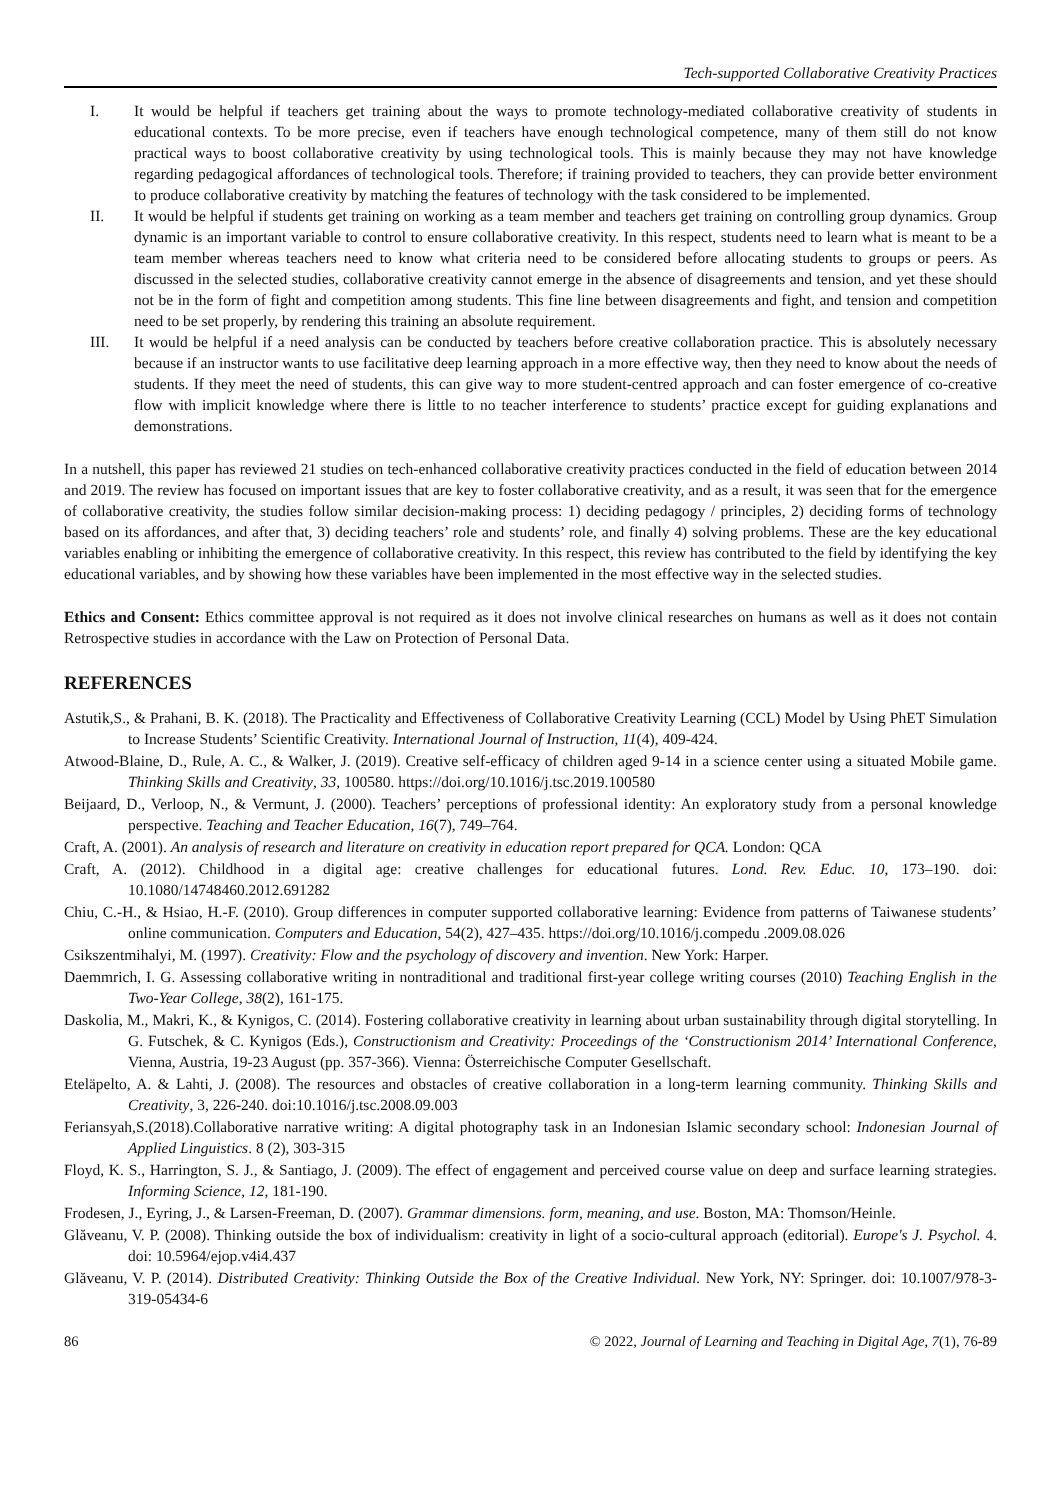Tech-supported Collaborative Creativity Practices
I. It would be helpful if teachers get training about the ways to promote technology-mediated collaborative creativity of students in educational contexts. To be more precise, even if teachers have enough technological competence, many of them still do not know practical ways to boost collaborative creativity by using technological tools. This is mainly because they may not have knowledge regarding pedagogical affordances of technological tools. Therefore; if training provided to teachers, they can provide better environment to produce collaborative creativity by matching the features of technology with the task considered to be implemented.
II. It would be helpful if students get training on working as a team member and teachers get training on controlling group dynamics. Group dynamic is an important variable to control to ensure collaborative creativity. In this respect, students need to learn what is meant to be a team member whereas teachers need to know what criteria need to be considered before allocating students to groups or peers. As discussed in the selected studies, collaborative creativity cannot emerge in the absence of disagreements and tension, and yet these should not be in the form of fight and competition among students. This fine line between disagreements and fight, and tension and competition need to be set properly, by rendering this training an absolute requirement.
III. It would be helpful if a need analysis can be conducted by teachers before creative collaboration practice. This is absolutely necessary because if an instructor wants to use facilitative deep learning approach in a more effective way, then they need to know about the needs of students. If they meet the need of students, this can give way to more student-centred approach and can foster emergence of co-creative flow with implicit knowledge where there is little to no teacher interference to students’ practice except for guiding explanations and demonstrations.
In a nutshell, this paper has reviewed 21 studies on tech-enhanced collaborative creativity practices conducted in the field of education between 2014 and 2019. The review has focused on important issues that are key to foster collaborative creativity, and as a result, it was seen that for the emergence of collaborative creativity, the studies follow similar decision-making process: 1) deciding pedagogy / principles, 2) deciding forms of technology based on its affordances, and after that, 3) deciding teachers’ role and students’ role, and finally 4) solving problems. These are the key educational variables enabling or inhibiting the emergence of collaborative creativity. In this respect, this review has contributed to the field by identifying the key educational variables, and by showing how these variables have been implemented in the most effective way in the selected studies.
Ethics and Consent: Ethics committee approval is not required as it does not involve clinical researches on humans as well as it does not contain Retrospective studies in accordance with the Law on Protection of Personal Data.
REFERENCES
Astutik,S., & Prahani, B. K. (2018). The Practicality and Effectiveness of Collaborative Creativity Learning (CCL) Model by Using PhET Simulation to Increase Students’ Scientific Creativity. International Journal of Instruction, 11(4), 409-424.
Atwood-Blaine, D., Rule, A. C., & Walker, J. (2019). Creative self-efficacy of children aged 9-14 in a science center using a situated Mobile game. Thinking Skills and Creativity, 33, 100580. https://doi.org/10.1016/j.tsc.2019.100580
Beijaard, D., Verloop, N., & Vermunt, J. (2000). Teachers’ perceptions of professional identity: An exploratory study from a personal knowledge perspective. Teaching and Teacher Education, 16(7), 749–764.
Craft, A. (2001). An analysis of research and literature on creativity in education report prepared for QCA. London: QCA
Craft, A. (2012). Childhood in a digital age: creative challenges for educational futures. Lond. Rev. Educ. 10, 173–190. doi: 10.1080/14748460.2012.691282
Chiu, C.-H., & Hsiao, H.-F. (2010). Group differences in computer supported collaborative learning: Evidence from patterns of Taiwanese students’ online communication. Computers and Education, 54(2), 427–435. https://doi.org/10.1016/j.compedu .2009.08.026
Csikszentmihalyi, M. (1997). Creativity: Flow and the psychology of discovery and invention. New York: Harper.
Daemmrich, I. G. Assessing collaborative writing in nontraditional and traditional first-year college writing courses (2010) Teaching English in the Two-Year College, 38(2), 161-175.
Daskolia, M., Makri, K., & Kynigos, C. (2014). Fostering collaborative creativity in learning about urban sustainability through digital storytelling. In G. Futschek, & C. Kynigos (Eds.), Constructionism and Creativity: Proceedings of the ‘Constructionism 2014’ International Conference, Vienna, Austria, 19-23 August (pp. 357-366). Vienna: Österreichische Computer Gesellschaft.
Eteläpelto, A. & Lahti, J. (2008). The resources and obstacles of creative collaboration in a long-term learning community. Thinking Skills and Creativity, 3, 226-240. doi:10.1016/j.tsc.2008.09.003
Feriansyah,S.(2018).Collaborative narrative writing: A digital photography task in an Indonesian Islamic secondary school: Indonesian Journal of Applied Linguistics. 8 (2), 303-315
Floyd, K. S., Harrington, S. J., & Santiago, J. (2009). The effect of engagement and perceived course value on deep and surface learning strategies. Informing Science, 12, 181-190.
Frodesen, J., Eyring, J., & Larsen-Freeman, D. (2007). Grammar dimensions. form, meaning, and use. Boston, MA: Thomson/Heinle.
Glăveanu, V. P. (2008). Thinking outside the box of individualism: creativity in light of a socio-cultural approach (editorial). Europe's J. Psychol. 4. doi: 10.5964/ejop.v4i4.437
Glăveanu, V. P. (2014). Distributed Creativity: Thinking Outside the Box of the Creative Individual. New York, NY: Springer. doi: 10.1007/978-3-319-05434-6
86 © 2022, Journal of Learning and Teaching in Digital Age, 7(1), 76-89